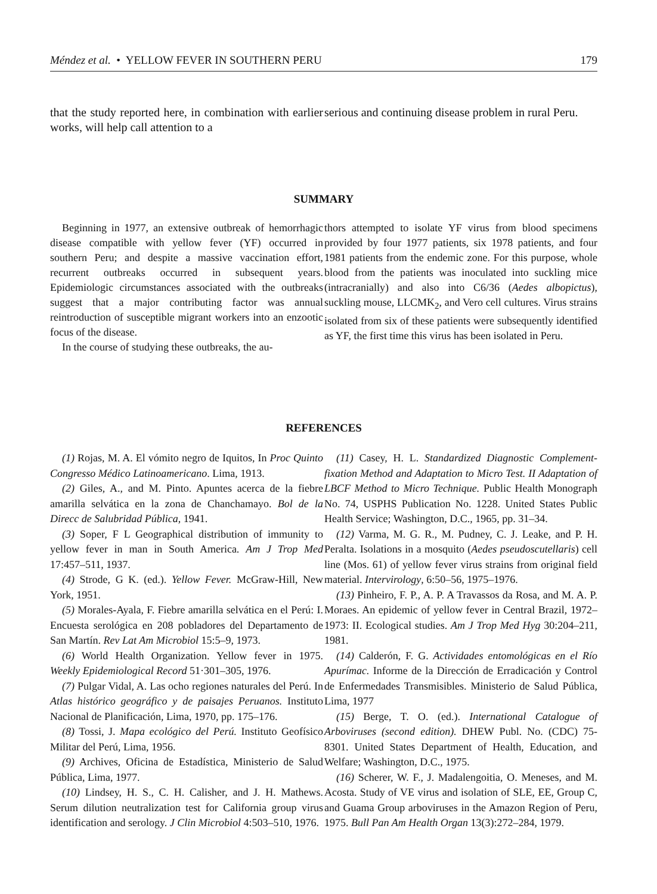Méndez et al. • YELLOW FEVER IN SOUTHERN PERU 179
that the study reported here, in combination with earlier works, will help call attention to a
serious and continuing disease problem in rural Peru.
SUMMARY
Beginning in 1977, an extensive outbreak of hemorrhagic disease compatible with yellow fever (YF) occurred in southern Peru; and despite a massive vaccination effort, recurrent outbreaks occurred in subsequent years. Epidemiologic circumstances associated with the outbreaks suggest that a major contributing factor was annual reintroduction of susceptible migrant workers into an enzootic focus of the disease.
In the course of studying these outbreaks, the au-
thors attempted to isolate YF virus from blood specimens provided by four 1977 patients, six 1978 patients, and four 1981 patients from the endemic zone. For this purpose, whole blood from the patients was inoculated into suckling mice (intracranially) and also into C6/36 (Aedes albopictus), suckling mouse, LLCMK<sub>2</sub>, and Vero cell cultures. Virus strains isolated from six of these patients were subsequently identified as YF, the first time this virus has been isolated in Peru.
REFERENCES
(1) Rojas, M. A. El vómito negro de Iquitos, In Proc Quinto Congresso Médico Latinoamericano. Lima, 1913.
(2) Giles, A., and M. Pinto. Apuntes acerca de la fiebre amarilla selvática en la zona de Chanchamayo. Bol de la Direcc de Salubridad Pública, 1941.
(3) Soper, F L Geographical distribution of immunity to yellow fever in man in South America. Am J Trop Med 17:457–511, 1937.
(4) Strode, G K. (ed.). Yellow Fever. McGraw-Hill, New York, 1951.
(5) Morales-Ayala, F. Fiebre amarilla selvática en el Perú: I. Encuesta serológica en 208 pobladores del Departamento de San Martín. Rev Lat Am Microbiol 15:5–9, 1973.
(6) World Health Organization. Yellow fever in 1975. Weekly Epidemiological Record 51·301–305, 1976.
(7) Pulgar Vidal, A. Las ocho regiones naturales del Perú. In Atlas histórico geográfico y de paisajes Peruanos. Instituto Nacional de Planificación, Lima, 1970, pp. 175–176.
(8) Tossi, J. Mapa ecológico del Perú. Instituto Geofísico Militar del Perú, Lima, 1956.
(9) Archives, Oficina de Estadística, Ministerio de Salud Pública, Lima, 1977.
(10) Lindsey, H. S., C. H. Calisher, and J. H. Mathews. Serum dilution neutralization test for California group virus identification and serology. J Clin Microbiol 4:503–510, 1976.
(11) Casey, H. L. Standardized Diagnostic Complement-fixation Method and Adaptation to Micro Test. II Adaptation of LBCF Method to Micro Technique. Public Health Monograph No. 74, USPHS Publication No. 1228. United States Public Health Service; Washington, D.C., 1965, pp. 31–34.
(12) Varma, M. G. R., M. Pudney, C. J. Leake, and P. H. Peralta. Isolations in a mosquito (Aedes pseudoscutellaris) cell line (Mos. 61) of yellow fever virus strains from original field material. Intervirology, 6:50–56, 1975–1976.
(13) Pinheiro, F. P., A. P. A Travassos da Rosa, and M. A. P. Moraes. An epidemic of yellow fever in Central Brazil, 1972–1973: II. Ecological studies. Am J Trop Med Hyg 30:204–211, 1981.
(14) Calderón, F. G. Actividades entomológicas en el Río Apurímac. Informe de la Dirección de Erradicación y Control de Enfermedades Transmisibles. Ministerio de Salud Pública, Lima, 1977
(15) Berge, T. O. (ed.). International Catalogue of Arboviruses (second edition). DHEW Publ. No. (CDC) 75-8301. United States Department of Health, Education, and Welfare; Washington, D.C., 1975.
(16) Scherer, W. F., J. Madalengoitia, O. Meneses, and M. Acosta. Study of VE virus and isolation of SLE, EE, Group C, and Guama Group arboviruses in the Amazon Region of Peru, 1975. Bull Pan Am Health Organ 13(3):272–284, 1979.